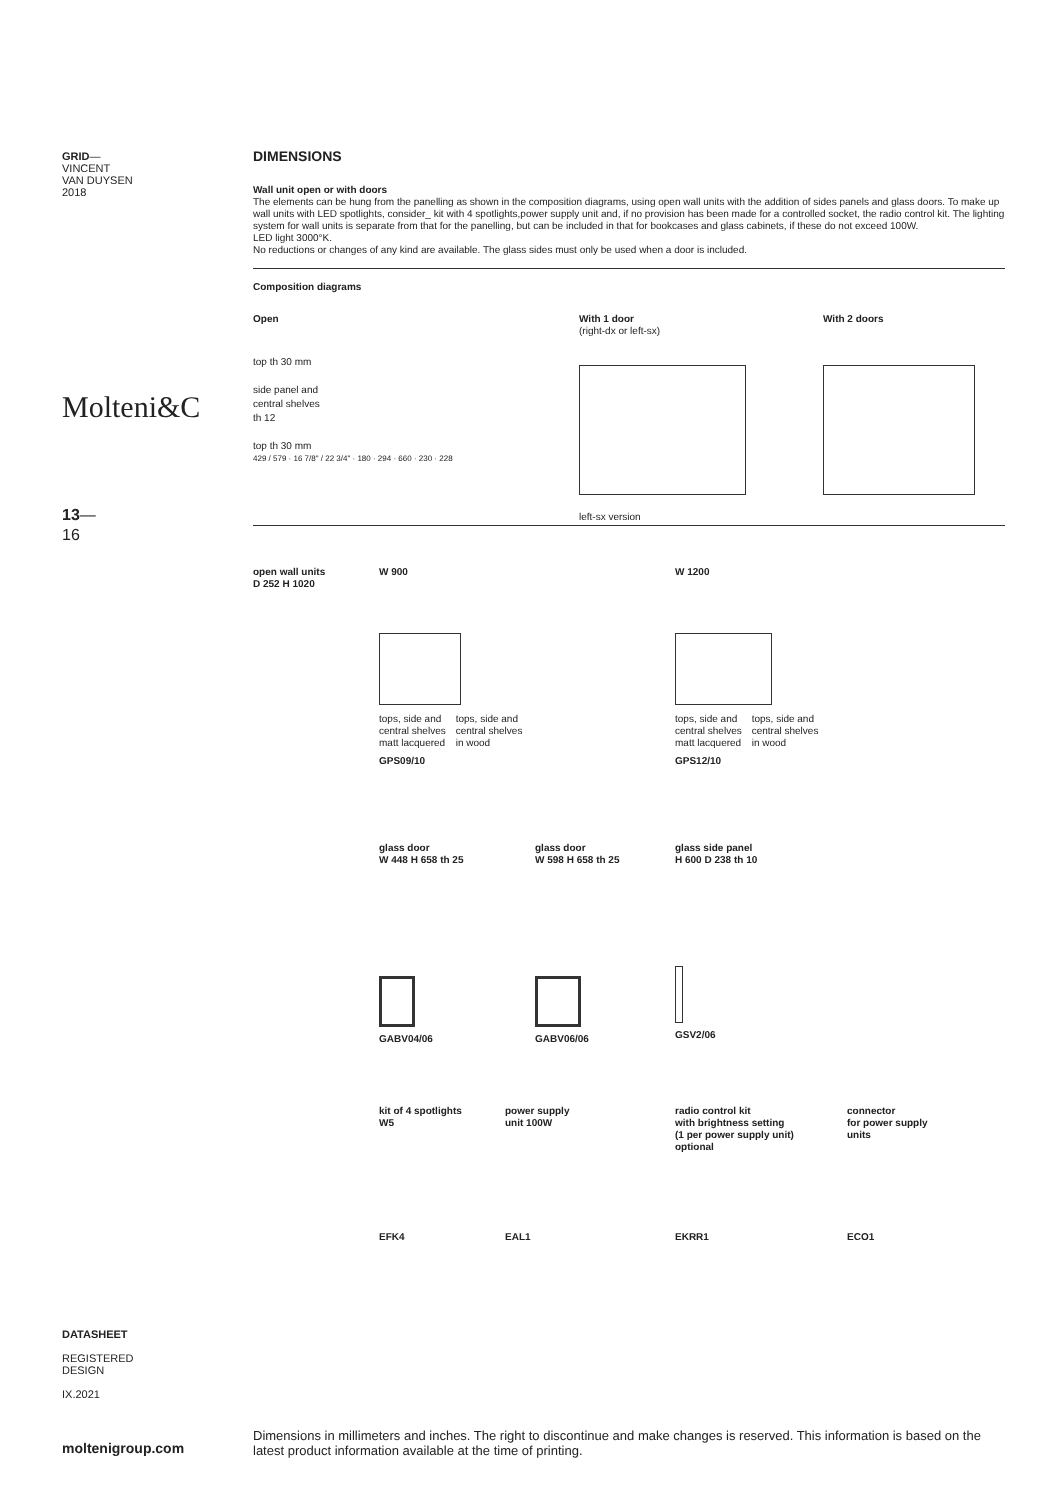GRID—
VINCENT
VAN DUYSEN
2018
Molteni&C
13—
16
DATASHEET
REGISTERED
DESIGN
IX.2021
moltenigroup.com
DIMENSIONS
Wall unit open or with doors
The elements can be hung from the panelling as shown in the composition diagrams, using open wall units with the addition of sides panels and glass doors. To make up wall units with LED spotlights, consider_ kit with 4 spotlights,power supply unit and, if no provision has been made for a controlled socket, the radio control kit. The lighting system for wall units is separate from that for the panelling, but can be included in that for bookcases and glass cabinets, if these do not exceed 100W.
LED light 3000°K.
No reductions or changes of any kind are available. The glass sides must only be used when a door is included.
Composition diagrams
Open
top th 30 mm
side panel and
central shelves
th 12
top th 30 mm
429 / 579 · 16 7/8" / 22 3/4" · 180 · 294 · 660 · 230 · 228
With 1 door
(right-dx or left-sx)
left-sx version
With 2 doors
open wall units
D 252 H 1020
W 900
tops, side and
central shelves
matt lacquered tops, side and
central shelves
in wood
GPS09/10
W 1200
tops, side and
central shelves
matt lacquered tops, side and
central shelves
in wood
GPS12/10
glass door
W 448 H 658 th 25
GABV04/06
glass door
W 598 H 658 th 25
GABV06/06
glass side panel
H 600 D 238 th 10
GSV2/06
kit of 4 spotlights
W5
EFK4
power supply
unit 100W
EAL1
radio control kit
with brightness setting
(1 per power supply unit)
optional
EKRR1
connector
for power supply
units
ECO1
Dimensions in millimeters and inches. The right to discontinue and make changes is reserved. This information is based on the latest product information available at the time of printing.